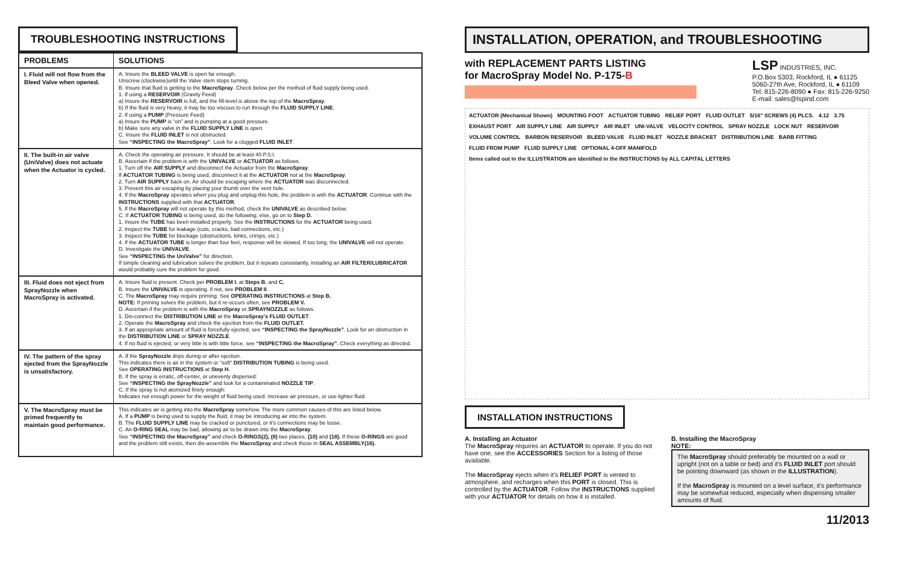TROUBLESHOOTING INSTRUCTIONS
| PROBLEMS | SOLUTIONS |
| --- | --- |
| I. Fluid will not flow from the Bleed Valve when opened. | A. Insure the BLEED VALVE is open far enough. Unscrew (clockwise)until the Valve stem stops turning. B. Insure that fluid is getting to the MacroSpray . Check below per the method of fluid supply being used. 1. If using a RESERVOIR (Gravity Feed) a) Insure the RESERVOIR is full, and the fill-level is above the top of the MacroSpray . b) If the fluid is very heavy, it may be too viscous to run through the FLUID SUPPLY LINE . 2. If using a PUMP (Pressure Feed) a) Insure the PUMP is “on” and is pumping at a good pressure. b) Make sure any valve in the FLUID SUPPLY LINE is open. C. Insure the FLUID INLET is not obstructed. See “INSPECTING the MacroSpray” . Look for a clogged FLUID INLET . |
| II. The built-in air valve (UniValve) does not actuate when the Actuator is cycled. | A. Check the operating air pressure. It should be at least 40 P.S.I. B. Ascertain if the problem is with the UNIVALVE or ACTUATOR as follows. 1. Turn off the AIR SUPPLY and disconnect the Actuator from the MacroSpray . If ACTUATOR TUBING is being used, disconnect it at the ACTUATOR not at the MacroSpray . 2. Turn AIR SUPPLY back on. Air should be escaping where the ACTUATOR was disconnected. 3. Prevent this air escaping by placing your thumb over the vent hole. 4. If the MacroSpray operates when you plug and unplug this hole, the problem is with the ACTUATOR . Continue with the INSTRUCTIONS supplied with that ACTUATOR . 5. If the MacroSpray will not operate by this method, check the UNIVALVE as described below. C. If ACTUATOR TUBING is being used, do the following; else, go on to Step D. 1. Insure the TUBE has been installed properly. See the INSTRUCTIONS for the ACTUATOR being used. 2. Inspect the TUBE for leakage (cuts, cracks, bad connections, etc.) 3. Inspect the TUBE for blockage (obstructions, kinks, crimps, etc.) 4. If the ACTUATOR TUBE is longer than four feet, response will be slowed. If too long, the UNIVALVE will not operate. D. Investigate the UNIVALVE . See “INSPECTING the UniValve” for direction. If simple cleaning and lubrication solves the problem, but it repeats consistantly, installing an AIR FILTER/LUBRICATOR would probably cure the problem for good. |
| III. Fluid does not eject from SprayNozzle when MacroSpray is activated. | A. Insure fluid is present. Check per PROBLEM I. at Steps B. and C. B. Insure the UNIVALVE is operating. if not, see PROBLEM II . C. The MacroSpray may require priming. See OPERATING INSTRUCTIONS at Step B. NOTE: If priming solves the problem, but it re-occurs often, see PROBLEM V. D. Ascertain if the problem is with the MacroSpray or SPRAYNOZZLE as follows. 1. Dis-connect the DISTRIBUTION LINE at the MacroSpray's FLUID OUTLET . 2. Operate the MacroSpray and check the ejection from the FLUID OUTLET. 3. If an appropriate amount of fluid is forcefully ejected, see “INSPECTING the SprayNozzle” . Look for an obstruction in the DISTRIBUTION LINE or SPRAY NOZZLE . 4. If no fluid is ejected, or very little is with little force, see “INSPECTING the MacroSpray”. Check everything as directed. |
| IV. The pattern of the spray ejected from the SprayNozzle is unsatisfactory. | A. If the SprayNozzle drips during or after ejection. This indicates there is air in the system or “soft” DISTRIBUTION TUBING is being used. See OPERATING INSTRUCTIONS at Step H. B. If the spray is erratic, off-center, or unevenly dispersed: See “INSPECTING the SprayNozzle” and look for a contaminated NOZZLE TIP . C. If the spray is not atomized finely enough: Indicates not enough power for the weight of fluid being used. Increase air pressure, or use lighter fluid. |
| V. The MacroSpray must be primed frequently to maintain good performance. | This indicates air is getting into the MacroSpray somehow. The more common causes of this are listed below. A. If a PUMP is being used to supply the fluid, it may be introducing air into the system. B. The FLUID SUPPLY LINE may be cracked or punctured, or it's connections may be loose. C. An O-RING SEAL may be bad, allowing air to be drawn into the MacroSpray . See “INSPECTING the MacroSpray” and check O-RINGS(2), (8) two places, (10) and (18). If these O-RINGS are good and the problem still exists, then dis-assemble the MacroSpray and check those in SEAL ASSEMBLY(16). |
INSTALLATION, OPERATION, and TROUBLESHOOTING
with REPLACEMENT PARTS LISTING
for MacroSpray Model No. P-175-B
LSP INDUSTRIES, INC.
P.O.Box 5303, Rockford, IL ● 61125
5060-27th Ave, Rockford, IL ● 61109
Tel: 815-226-8090 ● Fax: 815-226-9250
E-mail: sales@lspind.com
ACTUATOR (Mechanical Shown) MOUNTING FOOT ACTUATOR TUBING RELIEF PORT FLUID OUTLET 5/16" SCREWS (4) PLCS. 4.12 3.75 EXHAUST PORT AIR SUPPLY LINE AIR SUPPLY AIR INLET UNI-VALVE VELOCITY CONTROL SPRAY NOZZLE LOCK NUT RESERVOIR VOLUME CONTROL BARBON RESERVOIR BLEED VALVE FLUID INLET NOZZLE BRACKET DISTRIBUTION LINE BARB FITTING FLUID FROM PUMP FLUID SUPPLY LINE OPTIONAL 4-OFF MANIFOLD Items called out in the ILLUSTRATION are identified in the INSTRUCTIONS by ALL CAPITAL LETTERS
INSTALLATION INSTRUCTIONS
A. Installing an Actuator
The MacroSpray requires an ACTUATOR to operate. If you do not have one, see the ACCESSORIES Section for a listing of those available.
The MacroSpray ejects when it's RELIEF PORT is vented to atmosphere, and recharges when this PORT is closed. This is controlled by the ACTUATOR. Follow the INSTRUCTIONS supplied with your ACTUATOR for details on how it is installed.
B. Installing the MacroSpray
NOTE:
The MacroSpray should preferably be mounted on a wall or upright (not on a table or bed) and it's FLUID INLET port should be pointing downward (as shown in the ILLUSTRATION).
If the MacroSpray is mounted on a level surface, it's performance may be somewhat reduced, especially when dispensing smaller amounts of fluid.
11/2013